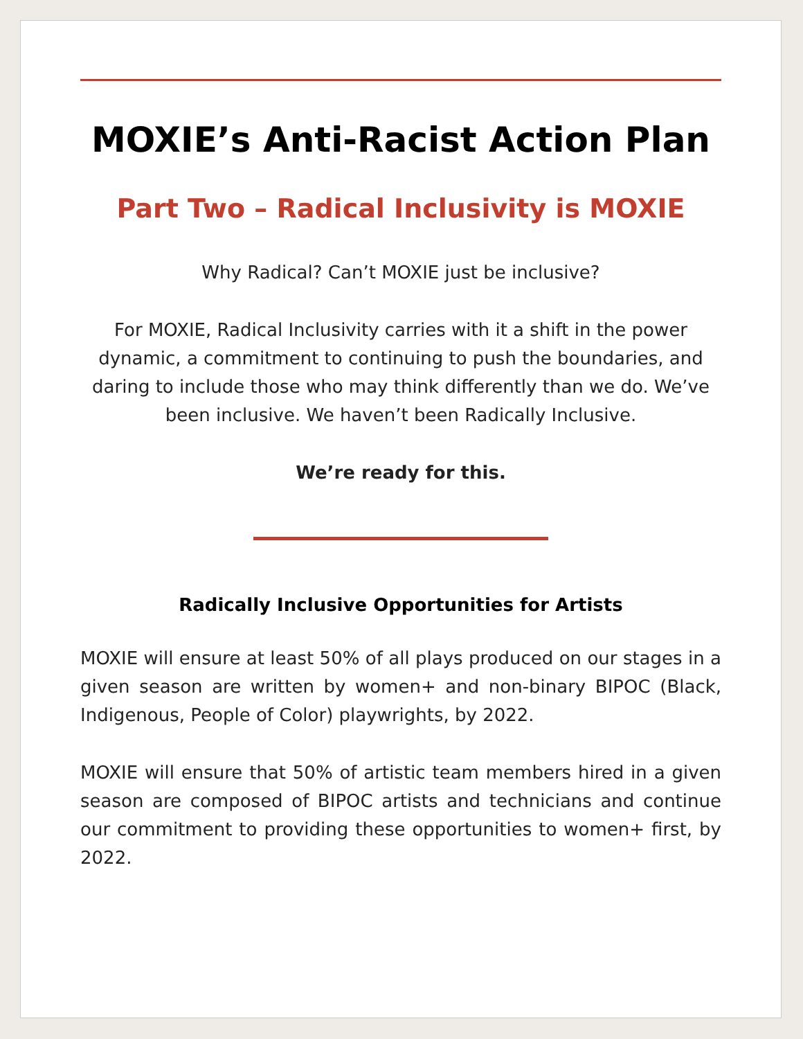MOXIE’s Anti-Racist Action Plan
Part Two – Radical Inclusivity is MOXIE
Why Radical? Can’t MOXIE just be inclusive?
For MOXIE, Radical Inclusivity carries with it a shift in the power dynamic, a commitment to continuing to push the boundaries, and daring to include those who may think differently than we do. We’ve been inclusive. We haven’t been Radically Inclusive.
We’re ready for this.
Radically Inclusive Opportunities for Artists
MOXIE will ensure at least 50% of all plays produced on our stages in a given season are written by women+ and non-binary BIPOC (Black, Indigenous, People of Color) playwrights, by 2022.
MOXIE will ensure that 50% of artistic team members hired in a given season are composed of BIPOC artists and technicians and continue our commitment to providing these opportunities to women+ first, by 2022.